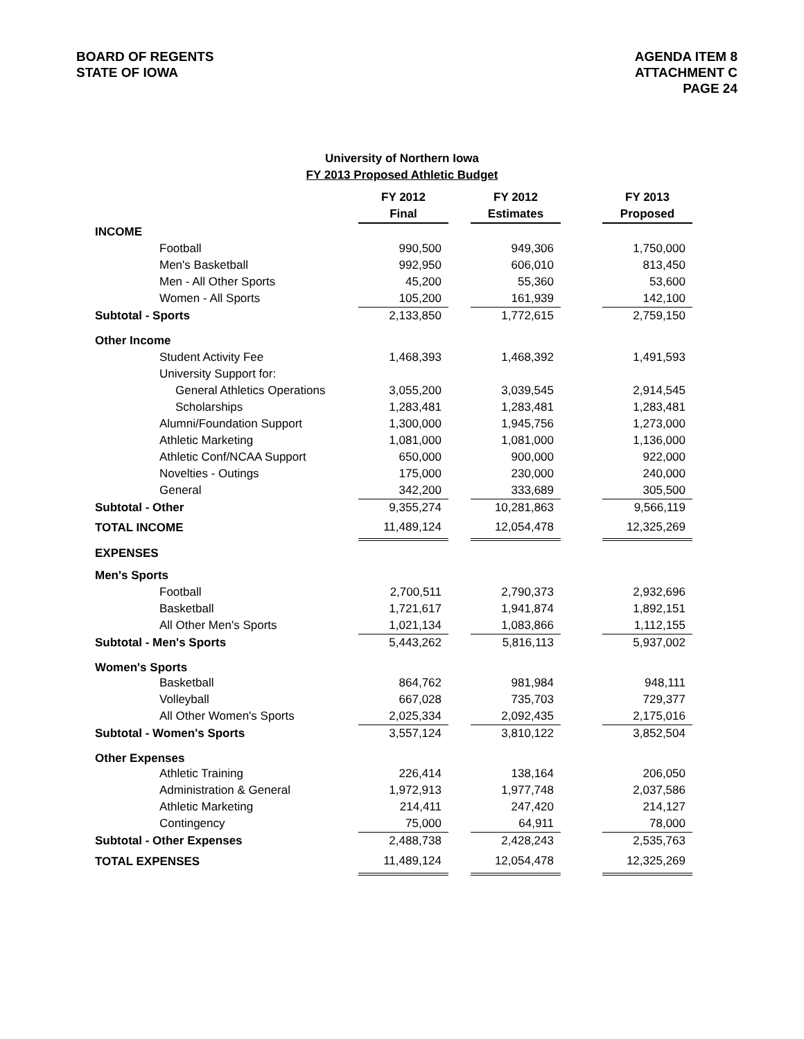BOARD OF REGENTS
STATE OF IOWA
AGENDA ITEM 8
ATTACHMENT C
PAGE 24
University of Northern Iowa
FY 2013 Proposed Athletic Budget
| | FY 2012 Final | | FY 2012 Estimates | | FY 2013 Proposed |
| INCOME | | | | | |
| Football | 990,500 | | 949,306 | | 1,750,000 |
| Men's Basketball | 992,950 | | 606,010 | | 813,450 |
| Men - All Other Sports | 45,200 | | 55,360 | | 53,600 |
| Women - All Sports | 105,200 | | 161,939 | | 142,100 |
| Subtotal - Sports | 2,133,850 | | 1,772,615 | | 2,759,150 |
| Other Income | | | | | |
| Student Activity Fee | 1,468,393 | | 1,468,392 | | 1,491,593 |
| University Support for: | | | | | |
| General Athletics Operations | 3,055,200 | | 3,039,545 | | 2,914,545 |
| Scholarships | 1,283,481 | | 1,283,481 | | 1,283,481 |
| Alumni/Foundation Support | 1,300,000 | | 1,945,756 | | 1,273,000 |
| Athletic Marketing | 1,081,000 | | 1,081,000 | | 1,136,000 |
| Athletic Conf/NCAA Support | 650,000 | | 900,000 | | 922,000 |
| Novelties - Outings | 175,000 | | 230,000 | | 240,000 |
| General | 342,200 | | 333,689 | | 305,500 |
| Subtotal - Other | 9,355,274 | | 10,281,863 | | 9,566,119 |
| TOTAL INCOME | 11,489,124 | | 12,054,478 | | 12,325,269 |
| EXPENSES | | | | | |
| Men's Sports | | | | | |
| Football | 2,700,511 | | 2,790,373 | | 2,932,696 |
| Basketball | 1,721,617 | | 1,941,874 | | 1,892,151 |
| All Other Men's Sports | 1,021,134 | | 1,083,866 | | 1,112,155 |
| Subtotal - Men's Sports | 5,443,262 | | 5,816,113 | | 5,937,002 |
| Women's Sports | | | | | |
| Basketball | 864,762 | | 981,984 | | 948,111 |
| Volleyball | 667,028 | | 735,703 | | 729,377 |
| All Other Women's Sports | 2,025,334 | | 2,092,435 | | 2,175,016 |
| Subtotal - Women's Sports | 3,557,124 | | 3,810,122 | | 3,852,504 |
| Other Expenses | | | | | |
| Athletic Training | 226,414 | | 138,164 | | 206,050 |
| Administration & General | 1,972,913 | | 1,977,748 | | 2,037,586 |
| Athletic Marketing | 214,411 | | 247,420 | | 214,127 |
| Contingency | 75,000 | | 64,911 | | 78,000 |
| Subtotal - Other Expenses | 2,488,738 | | 2,428,243 | | 2,535,763 |
| TOTAL EXPENSES | 11,489,124 | | 12,054,478 | | 12,325,269 |